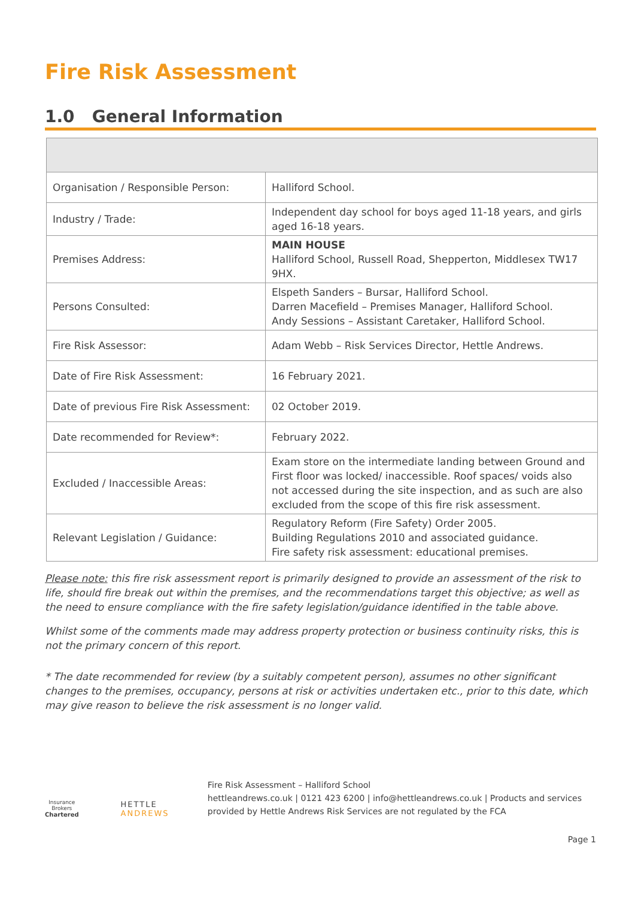Fire Risk Assessment
1.0 General Information
| Organisation / Responsible Person: | Halliford School. |
| Industry / Trade: | Independent day school for boys aged 11-18 years, and girls aged 16-18 years. |
| Premises Address: | MAIN HOUSE Halliford School, Russell Road, Shepperton, Middlesex TW17 9HX. |
| Persons Consulted: | Elspeth Sanders – Bursar, Halliford School. Darren Macefield – Premises Manager, Halliford School. Andy Sessions – Assistant Caretaker, Halliford School. |
| Fire Risk Assessor: | Adam Webb – Risk Services Director, Hettle Andrews. |
| Date of Fire Risk Assessment: | 16 February 2021. |
| Date of previous Fire Risk Assessment: | 02 October 2019. |
| Date recommended for Review*: | February 2022. |
| Excluded / Inaccessible Areas: | Exam store on the intermediate landing between Ground and First floor was locked/ inaccessible. Roof spaces/ voids also not accessed during the site inspection, and as such are also excluded from the scope of this fire risk assessment. |
| Relevant Legislation / Guidance: | Regulatory Reform (Fire Safety) Order 2005. Building Regulations 2010 and associated guidance. Fire safety risk assessment: educational premises. |
Please note: this fire risk assessment report is primarily designed to provide an assessment of the risk to life, should fire break out within the premises, and the recommendations target this objective; as well as the need to ensure compliance with the fire safety legislation/guidance identified in the table above.
Whilst some of the comments made may address property protection or business continuity risks, this is not the primary concern of this report.
* The date recommended for review (by a suitably competent person), assumes no other significant changes to the premises, occupancy, persons at risk or activities undertaken etc., prior to this date, which may give reason to believe the risk assessment is no longer valid.
Insurance Brokers
Chartered
HETTLE ANDREWS
Fire Risk Assessment – Halliford School
hettleandrews.co.uk | 0121 423 6200 | info@hettleandrews.co.uk | Products and services provided by Hettle Andrews Risk Services are not regulated by the FCA
Page 1